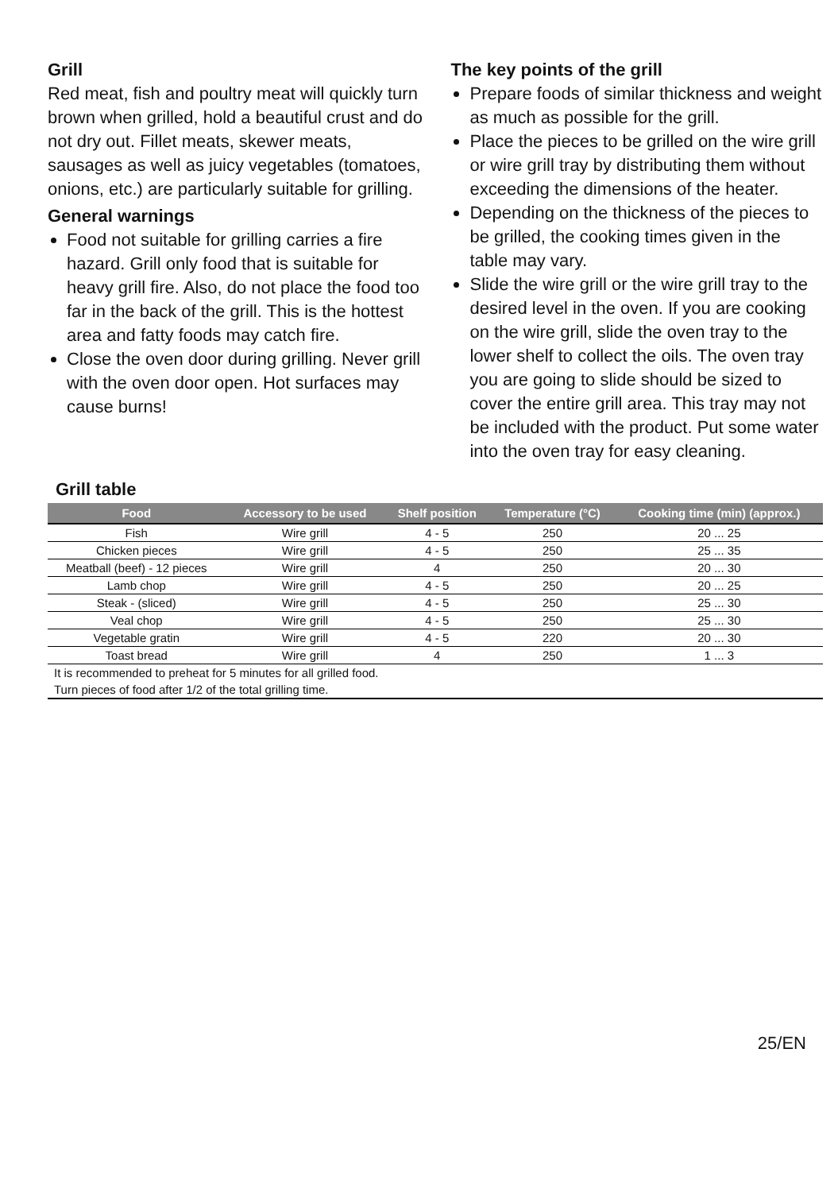Grill
Red meat, fish and poultry meat will quickly turn brown when grilled, hold a beautiful crust and do not dry out. Fillet meats, skewer meats, sausages as well as juicy vegetables (tomatoes, onions, etc.) are particularly suitable for grilling.
General warnings
Food not suitable for grilling carries a fire hazard. Grill only food that is suitable for heavy grill fire. Also, do not place the food too far in the back of the grill. This is the hottest area and fatty foods may catch fire.
Close the oven door during grilling. Never grill with the oven door open. Hot surfaces may cause burns!
The key points of the grill
Prepare foods of similar thickness and weight as much as possible for the grill.
Place the pieces to be grilled on the wire grill or wire grill tray by distributing them without exceeding the dimensions of the heater.
Depending on the thickness of the pieces to be grilled, the cooking times given in the table may vary.
Slide the wire grill or the wire grill tray to the desired level in the oven. If you are cooking on the wire grill, slide the oven tray to the lower shelf to collect the oils. The oven tray you are going to slide should be sized to cover the entire grill area. This tray may not be included with the product. Put some water into the oven tray for easy cleaning.
Grill table
| Food | Accessory to be used | Shelf position | Temperature (°C) | Cooking time (min) (approx.) |
| --- | --- | --- | --- | --- |
| Fish | Wire grill | 4 - 5 | 250 | 20 ... 25 |
| Chicken pieces | Wire grill | 4 - 5 | 250 | 25 ... 35 |
| Meatball (beef) - 12 pieces | Wire grill | 4 | 250 | 20 ... 30 |
| Lamb chop | Wire grill | 4 - 5 | 250 | 20 ... 25 |
| Steak - (sliced) | Wire grill | 4 - 5 | 250 | 25 ... 30 |
| Veal chop | Wire grill | 4 - 5 | 250 | 25 ... 30 |
| Vegetable gratin | Wire grill | 4 - 5 | 220 | 20 ... 30 |
| Toast bread | Wire grill | 4 | 250 | 1 ... 3 |
| It is recommended to preheat for 5 minutes for all grilled food. | | | | |
| Turn pieces of food after 1/2 of the total grilling time. | | | | |
25/EN